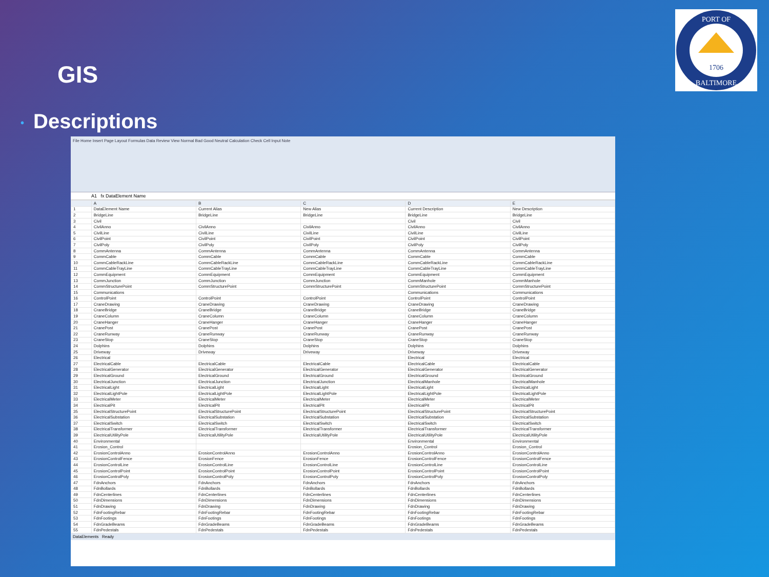GIS
• Descriptions
1706
PORT OF
BALTIMORE
File Home Insert Page Layout Formulas Data Review View Normal Bad Good Neutral Calculation Check Cell Input Note
A1 fx DataElement Name
| | A | B | C | D | E |
| --- | --- | --- | --- | --- | --- |
| 1 | DataElement Name | Current Alias | New Alias | Current Description | New Description |
| 2 | BridgeLine | BridgeLine | BridgeLine | BridgeLine | BridgeLine |
| 3 | Civil | | | Civil | Civil |
| 4 | CivilAnno | CivilAnno | CivilAnno | CivilAnno | CivilAnno |
| 5 | CivilLine | CivilLine | CivilLine | CivilLine | CivilLine |
| 6 | CivilPoint | CivilPoint | CivilPoint | CivilPoint | CivilPoint |
| 7 | CivilPoly | CivilPoly | CivilPoly | CivilPoly | CivilPoly |
| 8 | CommAntenna | CommAntenna | CommAntenna | CommAntenna | CommAntenna |
| 9 | CommCable | CommCable | CommCable | CommCable | CommCable |
| 10 | CommCableRackLine | CommCableRackLine | CommCableRackLine | CommCableRackLine | CommCableRackLine |
| 11 | CommCableTrayLine | CommCableTrayLine | CommCableTrayLine | CommCableTrayLine | CommCableTrayLine |
| 12 | CommEquipment | CommEquipment | CommEquipment | CommEquipment | CommEquipment |
| 13 | CommJunction | CommJunction | CommJunction | CommManhole | CommManhole |
| 14 | CommStructurePoint | CommStructurePoint | CommStructurePoint | CommStructurePoint | CommStructurePoint |
| 15 | Communications | | | Communications | Communications |
| 16 | ControlPoint | ControlPoint | ControlPoint | ControlPoint | ControlPoint |
| 17 | CraneDrawing | CraneDrawing | CraneDrawing | CraneDrawing | CraneDrawing |
| 18 | CraneBridge | CraneBridge | CraneBridge | CraneBridge | CraneBridge |
| 19 | CraneColumn | CraneColumn | CraneColumn | CraneColumn | CraneColumn |
| 20 | CraneHanger | CraneHanger | CraneHanger | CraneHanger | CraneHanger |
| 21 | CranePost | CranePost | CranePost | CranePost | CranePost |
| 22 | CraneRunway | CraneRunway | CraneRunway | CraneRunway | CraneRunway |
| 23 | CraneStop | CraneStop | CraneStop | CraneStop | CraneStop |
| 24 | Dolphins | Dolphins | Dolphins | Dolphins | Dolphins |
| 25 | Driveway | Driveway | Driveway | Driveway | Driveway |
| 26 | Electrical | | | Electrical | Electrical |
| 27 | ElectricalCable | ElectricalCable | ElectricalCable | ElectricalCable | ElectricalCable |
| 28 | ElectricalGenerator | ElectricalGenerator | ElectricalGenerator | ElectricalGenerator | ElectricalGenerator |
| 29 | ElectricalGround | ElectricalGround | ElectricalGround | ElectricalGround | ElectricalGround |
| 30 | ElectricalJunction | ElectricalJunction | ElectricalJunction | ElectricalManhole | ElectricalManhole |
| 31 | ElectricalLight | ElectricalLight | ElectricalLight | ElectricalLight | ElectricalLight |
| 32 | ElectricalLightPole | ElectricalLightPole | ElectricalLightPole | ElectricalLightPole | ElectricalLightPole |
| 33 | ElectricalMeter | ElectricalMeter | ElectricalMeter | ElectricalMeter | ElectricalMeter |
| 34 | ElectricalPit | ElectricalPit | ElectricalPit | ElectricalPit | ElectricalPit |
| 35 | ElectricalStructurePoint | ElectricalStructurePoint | ElectricalStructurePoint | ElectricalStructurePoint | ElectricalStructurePoint |
| 36 | ElectricalSubstation | ElectricalSubstation | ElectricalSubstation | ElectricalSubstation | ElectricalSubstation |
| 37 | ElectricalSwitch | ElectricalSwitch | ElectricalSwitch | ElectricalSwitch | ElectricalSwitch |
| 38 | ElectricalTransformer | ElectricalTransformer | ElectricalTransformer | ElectricalTransformer | ElectricalTransformer |
| 39 | ElectricalUtilityPole | ElectricalUtilityPole | ElectricalUtilityPole | ElectricalUtilityPole | ElectricalUtilityPole |
| 40 | Environmental | | | Environmental | Environmental |
| 41 | Erosion_Control | | | Erosion_Control | Erosion_Control |
| 42 | ErosionControlAnno | ErosionControlAnno | ErosionControlAnno | ErosionControlAnno | ErosionControlAnno |
| 43 | ErosionControlFence | ErosionFence | ErosionFence | ErosionControlFence | ErosionControlFence |
| 44 | ErosionControlLine | ErosionControlLine | ErosionControlLine | ErosionControlLine | ErosionControlLine |
| 45 | ErosionControlPoint | ErosionControlPoint | ErosionControlPoint | ErosionControlPoint | ErosionControlPoint |
| 46 | ErosionControlPoly | ErosionControlPoly | ErosionControlPoly | ErosionControlPoly | ErosionControlPoly |
| 47 | FdnAnchors | FdnAnchors | FdnAnchors | FdnAnchors | FdnAnchors |
| 48 | FdnBollards | FdnBollards | FdnBollards | FdnBollards | FdnBollards |
| 49 | FdnCenterlines | FdnCenterlines | FdnCenterlines | FdnCenterlines | FdnCenterlines |
| 50 | FdnDimensions | FdnDimensions | FdnDimensions | FdnDimensions | FdnDimensions |
| 51 | FdnDrawing | FdnDrawing | FdnDrawing | FdnDrawing | FdnDrawing |
| 52 | FdnFootingRebar | FdnFootingRebar | FdnFootingRebar | FdnFootingRebar | FdnFootingRebar |
| 53 | FdnFootings | FdnFootings | FdnFootings | FdnFootings | FdnFootings |
| 54 | FdnGradeBeams | FdnGradeBeams | FdnGradeBeams | FdnGradeBeams | FdnGradeBeams |
| 55 | FdnPedestals | FdnPedestals | FdnPedestals | FdnPedestals | FdnPedestals |
DataElements Ready